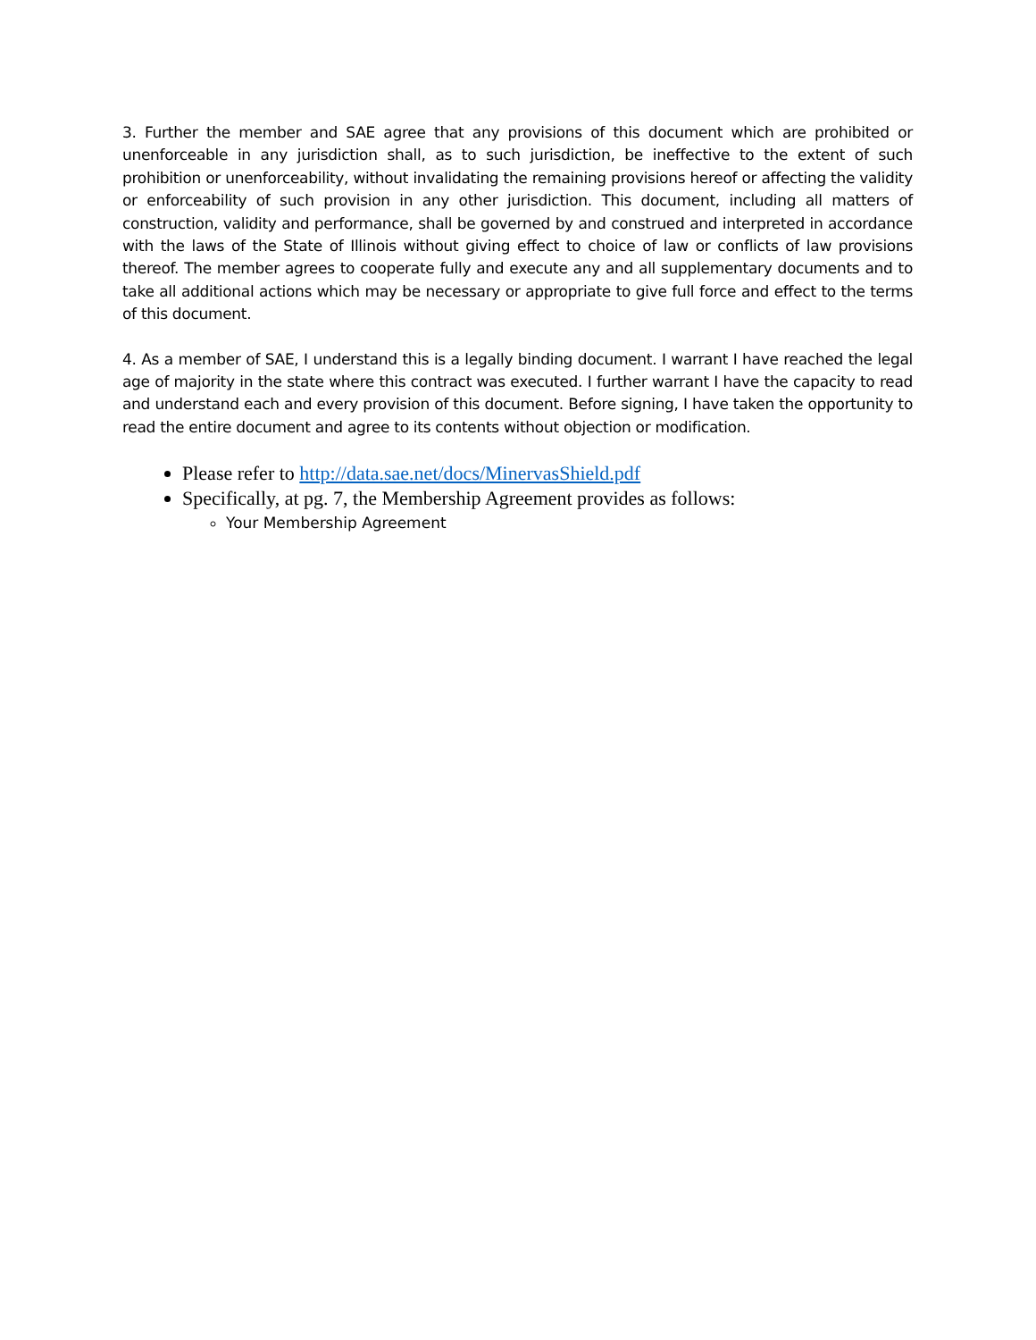3. Further the member and SAE agree that any provisions of this document which are prohibited or unenforceable in any jurisdiction shall, as to such jurisdiction, be ineffective to the extent of such prohibition or unenforceability, without invalidating the remaining provisions hereof or affecting the validity or enforceability of such provision in any other jurisdiction. This document, including all matters of construction, validity and performance, shall be governed by and construed and interpreted in accordance with the laws of the State of Illinois without giving effect to choice of law or conflicts of law provisions thereof. The member agrees to cooperate fully and execute any and all supplementary documents and to take all additional actions which may be necessary or appropriate to give full force and effect to the terms of this document.
4. As a member of SAE, I understand this is a legally binding document. I warrant I have reached the legal age of majority in the state where this contract was executed. I further warrant I have the capacity to read and understand each and every provision of this document. Before signing, I have taken the opportunity to read the entire document and agree to its contents without objection or modification.
Please refer to http://data.sae.net/docs/MinervasShield.pdf
Specifically, at pg. 7, the Membership Agreement provides as follows:
Your Membership Agreement